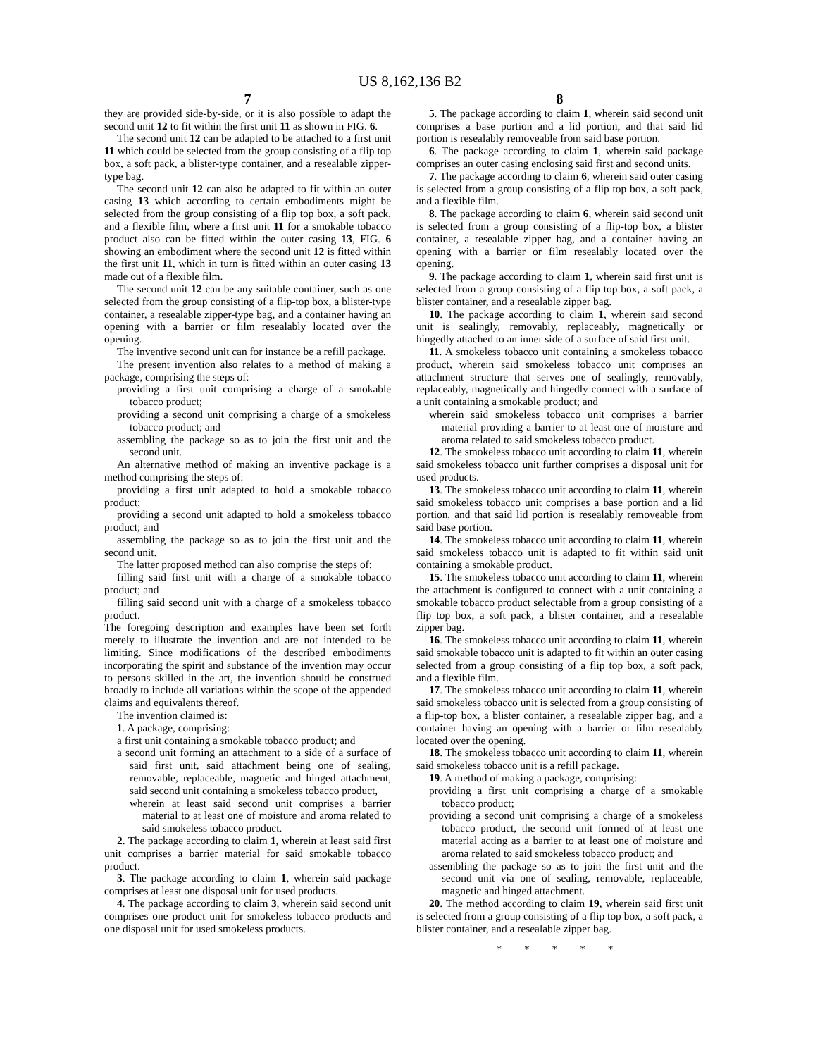US 8,162,136 B2
7
they are provided side-by-side, or it is also possible to adapt the second unit 12 to fit within the first unit 11 as shown in FIG. 6.
The second unit 12 can be adapted to be attached to a first unit 11 which could be selected from the group consisting of a flip top box, a soft pack, a blister-type container, and a resealable zipper-type bag.
The second unit 12 can also be adapted to fit within an outer casing 13 which according to certain embodiments might be selected from the group consisting of a flip top box, a soft pack, and a flexible film, where a first unit 11 for a smokable tobacco product also can be fitted within the outer casing 13, FIG. 6 showing an embodiment where the second unit 12 is fitted within the first unit 11, which in turn is fitted within an outer casing 13 made out of a flexible film.
The second unit 12 can be any suitable container, such as one selected from the group consisting of a flip-top box, a blister-type container, a resealable zipper-type bag, and a container having an opening with a barrier or film resealably located over the opening.
The inventive second unit can for instance be a refill package.
The present invention also relates to a method of making a package, comprising the steps of:
providing a first unit comprising a charge of a smokable tobacco product;
providing a second unit comprising a charge of a smokeless tobacco product; and
assembling the package so as to join the first unit and the second unit.
An alternative method of making an inventive package is a method comprising the steps of:
providing a first unit adapted to hold a smokable tobacco product;
providing a second unit adapted to hold a smokeless tobacco product; and
assembling the package so as to join the first unit and the second unit.
The latter proposed method can also comprise the steps of:
filling said first unit with a charge of a smokable tobacco product; and
filling said second unit with a charge of a smokeless tobacco product.
The foregoing description and examples have been set forth merely to illustrate the invention and are not intended to be limiting. Since modifications of the described embodiments incorporating the spirit and substance of the invention may occur to persons skilled in the art, the invention should be construed broadly to include all variations within the scope of the appended claims and equivalents thereof.
The invention claimed is:
1. A package, comprising:
a first unit containing a smokable tobacco product; and
a second unit forming an attachment to a side of a surface of said first unit, said attachment being one of sealing, removable, replaceable, magnetic and hinged attachment, said second unit containing a smokeless tobacco product,
wherein at least said second unit comprises a barrier material to at least one of moisture and aroma related to said smokeless tobacco product.
2. The package according to claim 1, wherein at least said first unit comprises a barrier material for said smokable tobacco product.
3. The package according to claim 1, wherein said package comprises at least one disposal unit for used products.
4. The package according to claim 3, wherein said second unit comprises one product unit for smokeless tobacco products and one disposal unit for used smokeless products.
8
5. The package according to claim 1, wherein said second unit comprises a base portion and a lid portion, and that said lid portion is resealably removeable from said base portion.
6. The package according to claim 1, wherein said package comprises an outer casing enclosing said first and second units.
7. The package according to claim 6, wherein said outer casing is selected from a group consisting of a flip top box, a soft pack, and a flexible film.
8. The package according to claim 6, wherein said second unit is selected from a group consisting of a flip-top box, a blister container, a resealable zipper bag, and a container having an opening with a barrier or film resealably located over the opening.
9. The package according to claim 1, wherein said first unit is selected from a group consisting of a flip top box, a soft pack, a blister container, and a resealable zipper bag.
10. The package according to claim 1, wherein said second unit is sealingly, removably, replaceably, magnetically or hingedly attached to an inner side of a surface of said first unit.
11. A smokeless tobacco unit containing a smokeless tobacco product, wherein said smokeless tobacco unit comprises an attachment structure that serves one of sealingly, removably, replaceably, magnetically and hingedly connect with a surface of a unit containing a smokable product; and
wherein said smokeless tobacco unit comprises a barrier material providing a barrier to at least one of moisture and aroma related to said smokeless tobacco product.
12. The smokeless tobacco unit according to claim 11, wherein said smokeless tobacco unit further comprises a disposal unit for used products.
13. The smokeless tobacco unit according to claim 11, wherein said smokeless tobacco unit comprises a base portion and a lid portion, and that said lid portion is resealably removeable from said base portion.
14. The smokeless tobacco unit according to claim 11, wherein said smokeless tobacco unit is adapted to fit within said unit containing a smokable product.
15. The smokeless tobacco unit according to claim 11, wherein the attachment is configured to connect with a unit containing a smokable tobacco product selectable from a group consisting of a flip top box, a soft pack, a blister container, and a resealable zipper bag.
16. The smokeless tobacco unit according to claim 11, wherein said smokable tobacco unit is adapted to fit within an outer casing selected from a group consisting of a flip top box, a soft pack, and a flexible film.
17. The smokeless tobacco unit according to claim 11, wherein said smokeless tobacco unit is selected from a group consisting of a flip-top box, a blister container, a resealable zipper bag, and a container having an opening with a barrier or film resealably located over the opening.
18. The smokeless tobacco unit according to claim 11, wherein said smokeless tobacco unit is a refill package.
19. A method of making a package, comprising:
providing a first unit comprising a charge of a smokable tobacco product;
providing a second unit comprising a charge of a smokeless tobacco product, the second unit formed of at least one material acting as a barrier to at least one of moisture and aroma related to said smokeless tobacco product; and
assembling the package so as to join the first unit and the second unit via one of sealing, removable, replaceable, magnetic and hinged attachment.
20. The method according to claim 19, wherein said first unit is selected from a group consisting of a flip top box, a soft pack, a blister container, and a resealable zipper bag.
* * * * *